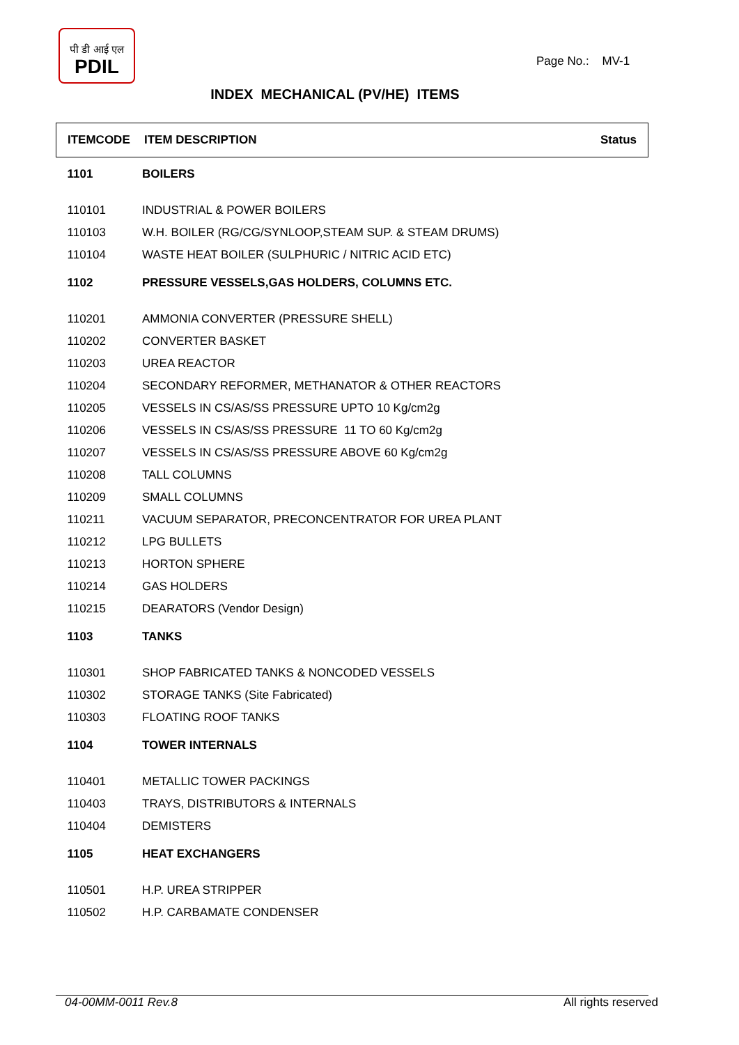पी डी आई एल
PDIL
Page No.: MV-1
INDEX MECHANICAL (PV/HE) ITEMS
| ITEMCODE | ITEM DESCRIPTION | Status |
| --- | --- | --- |
| 1101 | BOILERS | |
| 110101 | INDUSTRIAL & POWER BOILERS | |
| 110103 | W.H. BOILER (RG/CG/SYNLOOP,STEAM SUP. & STEAM DRUMS) | |
| 110104 | WASTE HEAT BOILER (SULPHURIC / NITRIC ACID ETC) | |
| 1102 | PRESSURE VESSELS,GAS HOLDERS, COLUMNS ETC. | |
| 110201 | AMMONIA CONVERTER (PRESSURE SHELL) | |
| 110202 | CONVERTER BASKET | |
| 110203 | UREA REACTOR | |
| 110204 | SECONDARY REFORMER, METHANATOR & OTHER REACTORS | |
| 110205 | VESSELS IN CS/AS/SS PRESSURE UPTO 10 Kg/cm2g | |
| 110206 | VESSELS IN CS/AS/SS PRESSURE 11 TO 60 Kg/cm2g | |
| 110207 | VESSELS IN CS/AS/SS PRESSURE ABOVE 60 Kg/cm2g | |
| 110208 | TALL COLUMNS | |
| 110209 | SMALL COLUMNS | |
| 110211 | VACUUM SEPARATOR, PRECONCENTRATOR FOR UREA PLANT | |
| 110212 | LPG BULLETS | |
| 110213 | HORTON SPHERE | |
| 110214 | GAS HOLDERS | |
| 110215 | DEARATORS (Vendor Design) | |
| 1103 | TANKS | |
| 110301 | SHOP FABRICATED TANKS & NONCODED VESSELS | |
| 110302 | STORAGE TANKS (Site Fabricated) | |
| 110303 | FLOATING ROOF TANKS | |
| 1104 | TOWER INTERNALS | |
| 110401 | METALLIC TOWER PACKINGS | |
| 110403 | TRAYS, DISTRIBUTORS & INTERNALS | |
| 110404 | DEMISTERS | |
| 1105 | HEAT EXCHANGERS | |
| 110501 | H.P. UREA STRIPPER | |
| 110502 | H.P. CARBAMATE CONDENSER | |
04-00MM-0011 Rev.8 All rights reserved